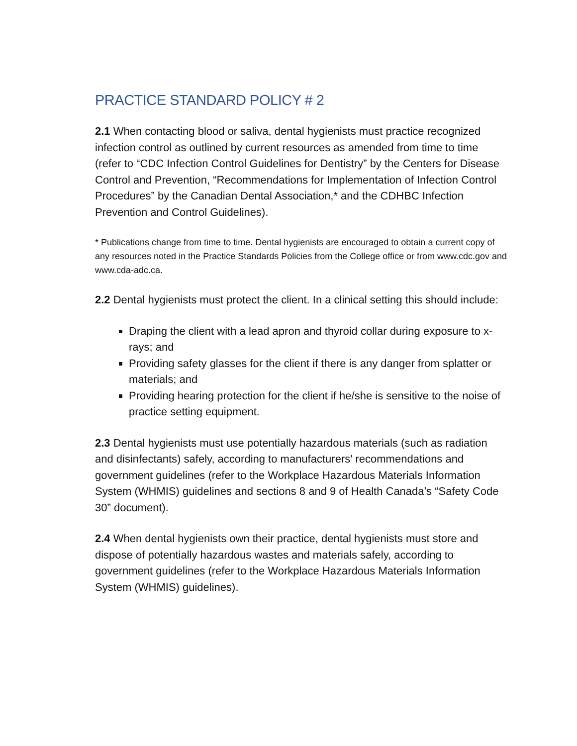PRACTICE STANDARD POLICY # 2
2.1 When contacting blood or saliva, dental hygienists must practice recognized infection control as outlined by current resources as amended from time to time (refer to “CDC Infection Control Guidelines for Dentistry” by the Centers for Disease Control and Prevention, “Recommendations for Implementation of Infection Control Procedures” by the Canadian Dental Association,* and the CDHBC Infection Prevention and Control Guidelines).
* Publications change from time to time. Dental hygienists are encouraged to obtain a current copy of any resources noted in the Practice Standards Policies from the College office or from www.cdc.gov and www.cda-adc.ca.
2.2 Dental hygienists must protect the client. In a clinical setting this should include:
Draping the client with a lead apron and thyroid collar during exposure to x-rays; and
Providing safety glasses for the client if there is any danger from splatter or materials; and
Providing hearing protection for the client if he/she is sensitive to the noise of practice setting equipment.
2.3 Dental hygienists must use potentially hazardous materials (such as radiation and disinfectants) safely, according to manufacturers' recommendations and government guidelines (refer to the Workplace Hazardous Materials Information System (WHMIS) guidelines and sections 8 and 9 of Health Canada’s “Safety Code 30” document).
2.4 When dental hygienists own their practice, dental hygienists must store and dispose of potentially hazardous wastes and materials safely, according to government guidelines (refer to the Workplace Hazardous Materials Information System (WHMIS) guidelines).